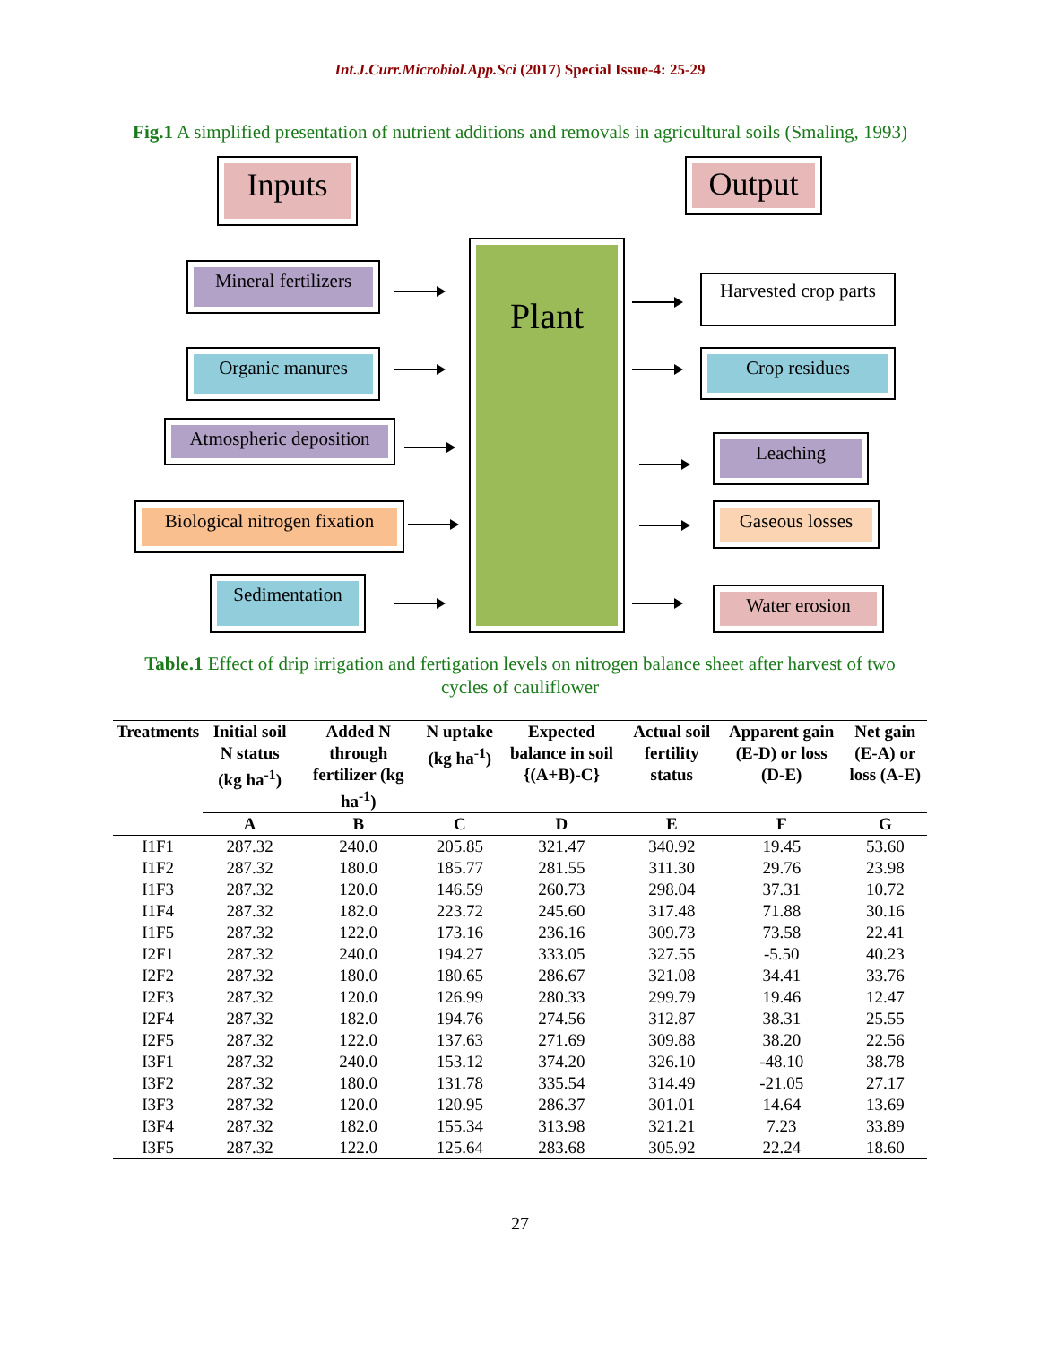Int.J.Curr.Microbiol.App.Sci (2017) Special Issue-4: 25-29
Fig.1 A simplified presentation of nutrient additions and removals in agricultural soils (Smaling, 1993)
Inputs Output
Plant
Mineral fertilizers
Organic manures
Atmospheric deposition
Biological nitrogen fixation
Sedimentation
Harvested crop parts
Crop residues
Leaching
Gaseous losses
Water erosion
Table.1 Effect of drip irrigation and fertigation levels on nitrogen balance sheet after harvest of two cycles of cauliflower
| Treatments | Initial soil N status (kg ha<sup>-1</sup>) | Added N through fertilizer (kg ha<sup>-1</sup>) | N uptake (kg ha<sup>-1</sup>) | Expected balance in soil {(A+B)-C} | Actual soil fertility status | Apparent gain (E-D) or loss (D-E) | Net gain (E-A) or loss (A-E) |
| --- | --- | --- | --- | --- | --- | --- | --- |
| | A | B | C | D | E | F | G |
| I1F1 | 287.32 | 240.0 | 205.85 | 321.47 | 340.92 | 19.45 | 53.60 |
| I1F2 | 287.32 | 180.0 | 185.77 | 281.55 | 311.30 | 29.76 | 23.98 |
| I1F3 | 287.32 | 120.0 | 146.59 | 260.73 | 298.04 | 37.31 | 10.72 |
| I1F4 | 287.32 | 182.0 | 223.72 | 245.60 | 317.48 | 71.88 | 30.16 |
| I1F5 | 287.32 | 122.0 | 173.16 | 236.16 | 309.73 | 73.58 | 22.41 |
| I2F1 | 287.32 | 240.0 | 194.27 | 333.05 | 327.55 | -5.50 | 40.23 |
| I2F2 | 287.32 | 180.0 | 180.65 | 286.67 | 321.08 | 34.41 | 33.76 |
| I2F3 | 287.32 | 120.0 | 126.99 | 280.33 | 299.79 | 19.46 | 12.47 |
| I2F4 | 287.32 | 182.0 | 194.76 | 274.56 | 312.87 | 38.31 | 25.55 |
| I2F5 | 287.32 | 122.0 | 137.63 | 271.69 | 309.88 | 38.20 | 22.56 |
| I3F1 | 287.32 | 240.0 | 153.12 | 374.20 | 326.10 | -48.10 | 38.78 |
| I3F2 | 287.32 | 180.0 | 131.78 | 335.54 | 314.49 | -21.05 | 27.17 |
| I3F3 | 287.32 | 120.0 | 120.95 | 286.37 | 301.01 | 14.64 | 13.69 |
| I3F4 | 287.32 | 182.0 | 155.34 | 313.98 | 321.21 | 7.23 | 33.89 |
| I3F5 | 287.32 | 122.0 | 125.64 | 283.68 | 305.92 | 22.24 | 18.60 |
27